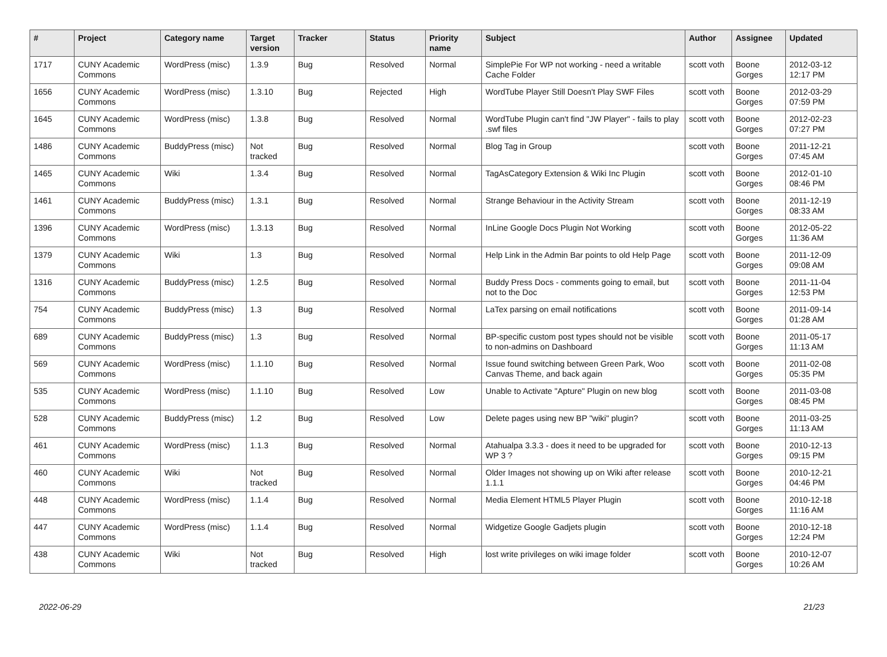| # | Project | Category name | Target version | Tracker | Status | Priority name | Subject | Author | Assignee | Updated |
| --- | --- | --- | --- | --- | --- | --- | --- | --- | --- | --- |
| 1717 | CUNY Academic Commons | WordPress (misc) | 1.3.9 | Bug | Resolved | Normal | SimplePie For WP not working - need a writable Cache Folder | scott voth | Boone Gorges | 2012-03-12 12:17 PM |
| 1656 | CUNY Academic Commons | WordPress (misc) | 1.3.10 | Bug | Rejected | High | WordTube Player Still Doesn't Play SWF Files | scott voth | Boone Gorges | 2012-03-29 07:59 PM |
| 1645 | CUNY Academic Commons | WordPress (misc) | 1.3.8 | Bug | Resolved | Normal | WordTube Plugin can't find "JW Player" - fails to play .swf files | scott voth | Boone Gorges | 2012-02-23 07:27 PM |
| 1486 | CUNY Academic Commons | BuddyPress (misc) | Not tracked | Bug | Resolved | Normal | Blog Tag in Group | scott voth | Boone Gorges | 2011-12-21 07:45 AM |
| 1465 | CUNY Academic Commons | Wiki | 1.3.4 | Bug | Resolved | Normal | TagAsCategory Extension & Wiki Inc Plugin | scott voth | Boone Gorges | 2012-01-10 08:46 PM |
| 1461 | CUNY Academic Commons | BuddyPress (misc) | 1.3.1 | Bug | Resolved | Normal | Strange Behaviour in the Activity Stream | scott voth | Boone Gorges | 2011-12-19 08:33 AM |
| 1396 | CUNY Academic Commons | WordPress (misc) | 1.3.13 | Bug | Resolved | Normal | InLine Google Docs Plugin Not Working | scott voth | Boone Gorges | 2012-05-22 11:36 AM |
| 1379 | CUNY Academic Commons | Wiki | 1.3 | Bug | Resolved | Normal | Help Link in the Admin Bar points to old Help Page | scott voth | Boone Gorges | 2011-12-09 09:08 AM |
| 1316 | CUNY Academic Commons | BuddyPress (misc) | 1.2.5 | Bug | Resolved | Normal | Buddy Press Docs - comments going to email, but not to the Doc | scott voth | Boone Gorges | 2011-11-04 12:53 PM |
| 754 | CUNY Academic Commons | BuddyPress (misc) | 1.3 | Bug | Resolved | Normal | LaTex parsing on email notifications | scott voth | Boone Gorges | 2011-09-14 01:28 AM |
| 689 | CUNY Academic Commons | BuddyPress (misc) | 1.3 | Bug | Resolved | Normal | BP-specific custom post types should not be visible to non-admins on Dashboard | scott voth | Boone Gorges | 2011-05-17 11:13 AM |
| 569 | CUNY Academic Commons | WordPress (misc) | 1.1.10 | Bug | Resolved | Normal | Issue found switching between Green Park, Woo Canvas Theme, and back again | scott voth | Boone Gorges | 2011-02-08 05:35 PM |
| 535 | CUNY Academic Commons | WordPress (misc) | 1.1.10 | Bug | Resolved | Low | Unable to Activate "Apture" Plugin on new blog | scott voth | Boone Gorges | 2011-03-08 08:45 PM |
| 528 | CUNY Academic Commons | BuddyPress (misc) | 1.2 | Bug | Resolved | Low | Delete pages using new BP "wiki" plugin? | scott voth | Boone Gorges | 2011-03-25 11:13 AM |
| 461 | CUNY Academic Commons | WordPress (misc) | 1.1.3 | Bug | Resolved | Normal | Atahualpa 3.3.3 - does it need to be upgraded for WP 3 ? | scott voth | Boone Gorges | 2010-12-13 09:15 PM |
| 460 | CUNY Academic Commons | Wiki | Not tracked | Bug | Resolved | Normal | Older Images not showing up on Wiki after release 1.1.1 | scott voth | Boone Gorges | 2010-12-21 04:46 PM |
| 448 | CUNY Academic Commons | WordPress (misc) | 1.1.4 | Bug | Resolved | Normal | Media Element HTML5 Player Plugin | scott voth | Boone Gorges | 2010-12-18 11:16 AM |
| 447 | CUNY Academic Commons | WordPress (misc) | 1.1.4 | Bug | Resolved | Normal | Widgetize Google Gadjets plugin | scott voth | Boone Gorges | 2010-12-18 12:24 PM |
| 438 | CUNY Academic Commons | Wiki | Not tracked | Bug | Resolved | High | lost write privileges on wiki image folder | scott voth | Boone Gorges | 2010-12-07 10:26 AM |
2022-06-29 21/23